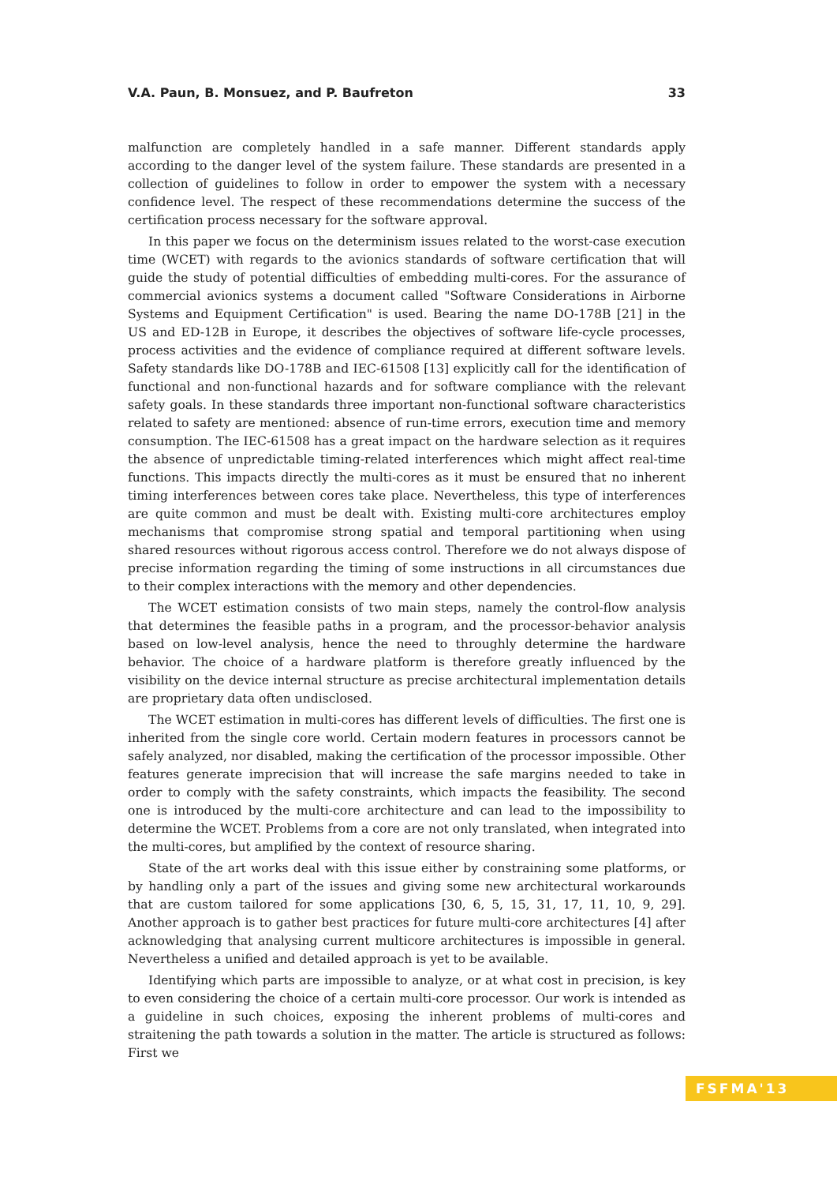V.A. Paun, B. Monsuez, and P. Baufreton 33
malfunction are completely handled in a safe manner. Different standards apply according to the danger level of the system failure. These standards are presented in a collection of guidelines to follow in order to empower the system with a necessary confidence level. The respect of these recommendations determine the success of the certification process necessary for the software approval.
In this paper we focus on the determinism issues related to the worst-case execution time (WCET) with regards to the avionics standards of software certification that will guide the study of potential difficulties of embedding multi-cores. For the assurance of commercial avionics systems a document called "Software Considerations in Airborne Systems and Equipment Certification" is used. Bearing the name DO-178B [21] in the US and ED-12B in Europe, it describes the objectives of software life-cycle processes, process activities and the evidence of compliance required at different software levels. Safety standards like DO-178B and IEC-61508 [13] explicitly call for the identification of functional and non-functional hazards and for software compliance with the relevant safety goals. In these standards three important non-functional software characteristics related to safety are mentioned: absence of run-time errors, execution time and memory consumption. The IEC-61508 has a great impact on the hardware selection as it requires the absence of unpredictable timing-related interferences which might affect real-time functions. This impacts directly the multi-cores as it must be ensured that no inherent timing interferences between cores take place. Nevertheless, this type of interferences are quite common and must be dealt with. Existing multi-core architectures employ mechanisms that compromise strong spatial and temporal partitioning when using shared resources without rigorous access control. Therefore we do not always dispose of precise information regarding the timing of some instructions in all circumstances due to their complex interactions with the memory and other dependencies.
The WCET estimation consists of two main steps, namely the control-flow analysis that determines the feasible paths in a program, and the processor-behavior analysis based on low-level analysis, hence the need to throughly determine the hardware behavior. The choice of a hardware platform is therefore greatly influenced by the visibility on the device internal structure as precise architectural implementation details are proprietary data often undisclosed.
The WCET estimation in multi-cores has different levels of difficulties. The first one is inherited from the single core world. Certain modern features in processors cannot be safely analyzed, nor disabled, making the certification of the processor impossible. Other features generate imprecision that will increase the safe margins needed to take in order to comply with the safety constraints, which impacts the feasibility. The second one is introduced by the multi-core architecture and can lead to the impossibility to determine the WCET. Problems from a core are not only translated, when integrated into the multi-cores, but amplified by the context of resource sharing.
State of the art works deal with this issue either by constraining some platforms, or by handling only a part of the issues and giving some new architectural workarounds that are custom tailored for some applications [30, 6, 5, 15, 31, 17, 11, 10, 9, 29]. Another approach is to gather best practices for future multi-core architectures [4] after acknowledging that analysing current multicore architectures is impossible in general. Nevertheless a unified and detailed approach is yet to be available.
Identifying which parts are impossible to analyze, or at what cost in precision, is key to even considering the choice of a certain multi-core processor. Our work is intended as a guideline in such choices, exposing the inherent problems of multi-cores and straitening the path towards a solution in the matter. The article is structured as follows: First we
FSFMA'13